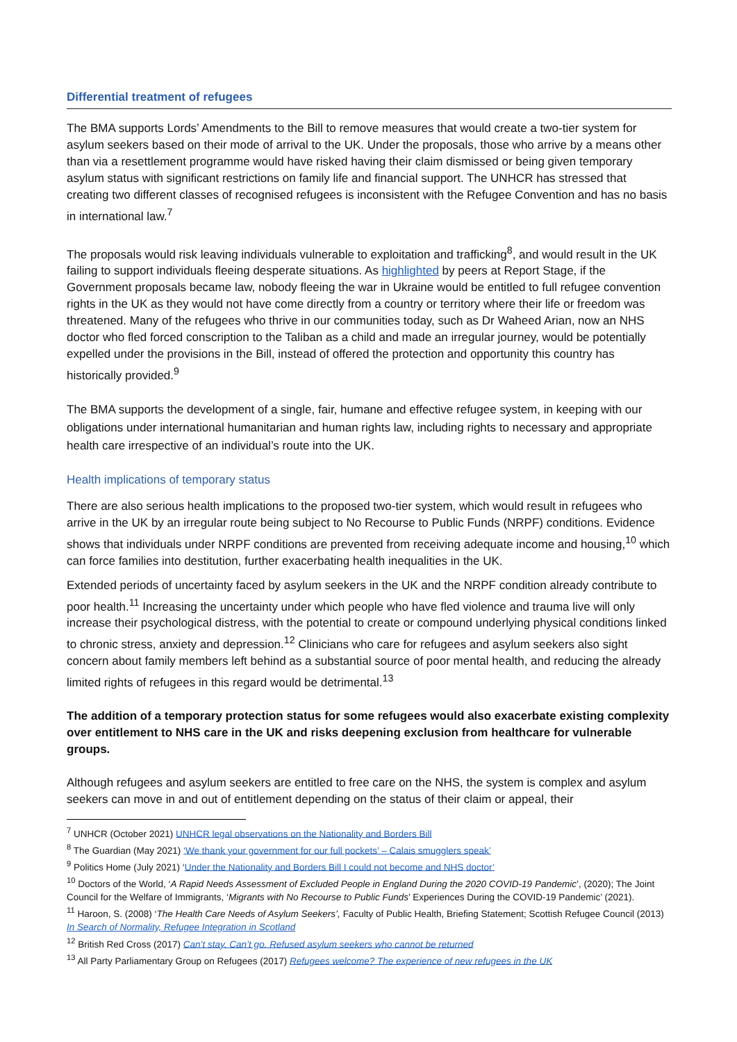Differential treatment of refugees
The BMA supports Lords’ Amendments to the Bill to remove measures that would create a two-tier system for asylum seekers based on their mode of arrival to the UK. Under the proposals, those who arrive by a means other than via a resettlement programme would have risked having their claim dismissed or being given temporary asylum status with significant restrictions on family life and financial support. The UNHCR has stressed that creating two different classes of recognised refugees is inconsistent with the Refugee Convention and has no basis in international law.<sup>7</sup>
The proposals would risk leaving individuals vulnerable to exploitation and trafficking<sup>8</sup>, and would result in the UK failing to support individuals fleeing desperate situations. As highlighted by peers at Report Stage, if the Government proposals became law, nobody fleeing the war in Ukraine would be entitled to full refugee convention rights in the UK as they would not have come directly from a country or territory where their life or freedom was threatened. Many of the refugees who thrive in our communities today, such as Dr Waheed Arian, now an NHS doctor who fled forced conscription to the Taliban as a child and made an irregular journey, would be potentially expelled under the provisions in the Bill, instead of offered the protection and opportunity this country has historically provided.<sup>9</sup>
The BMA supports the development of a single, fair, humane and effective refugee system, in keeping with our obligations under international humanitarian and human rights law, including rights to necessary and appropriate health care irrespective of an individual’s route into the UK.
Health implications of temporary status
There are also serious health implications to the proposed two-tier system, which would result in refugees who arrive in the UK by an irregular route being subject to No Recourse to Public Funds (NRPF) conditions. Evidence shows that individuals under NRPF conditions are prevented from receiving adequate income and housing,<sup>10</sup> which can force families into destitution, further exacerbating health inequalities in the UK.
Extended periods of uncertainty faced by asylum seekers in the UK and the NRPF condition already contribute to poor health.<sup>11</sup> Increasing the uncertainty under which people who have fled violence and trauma live will only increase their psychological distress, with the potential to create or compound underlying physical conditions linked to chronic stress, anxiety and depression.<sup>12</sup> Clinicians who care for refugees and asylum seekers also sight concern about family members left behind as a substantial source of poor mental health, and reducing the already limited rights of refugees in this regard would be detrimental.<sup>13</sup>
The addition of a temporary protection status for some refugees would also exacerbate existing complexity over entitlement to NHS care in the UK and risks deepening exclusion from healthcare for vulnerable groups.
Although refugees and asylum seekers are entitled to free care on the NHS, the system is complex and asylum seekers can move in and out of entitlement depending on the status of their claim or appeal, their
<sup>7</sup> UNHCR (October 2021) UNHCR legal observations on the Nationality and Borders Bill
<sup>8</sup> The Guardian (May 2021) ‘We thank your government for our full pockets’ – Calais smugglers speak’
<sup>9</sup> Politics Home (July 2021) ‘Under the Nationality and Borders Bill I could not become and NHS doctor’
<sup>10</sup> Doctors of the World, ‘A Rapid Needs Assessment of Excluded People in England During the 2020 COVID-19 Pandemic’, (2020); The Joint Council for the Welfare of Immigrants, ‘Migrants with No Recourse to Public Funds’ Experiences During the COVID-19 Pandemic’ (2021).
<sup>11</sup> Haroon, S. (2008) ‘The Health Care Needs of Asylum Seekers’, Faculty of Public Health, Briefing Statement; Scottish Refugee Council (2013) In Search of Normality, Refugee Integration in Scotland
<sup>12</sup> British Red Cross (2017) Can’t stay. Can’t go. Refused asylum seekers who cannot be returned
<sup>13</sup> All Party Parliamentary Group on Refugees (2017) Refugees welcome? The experience of new refugees in the UK